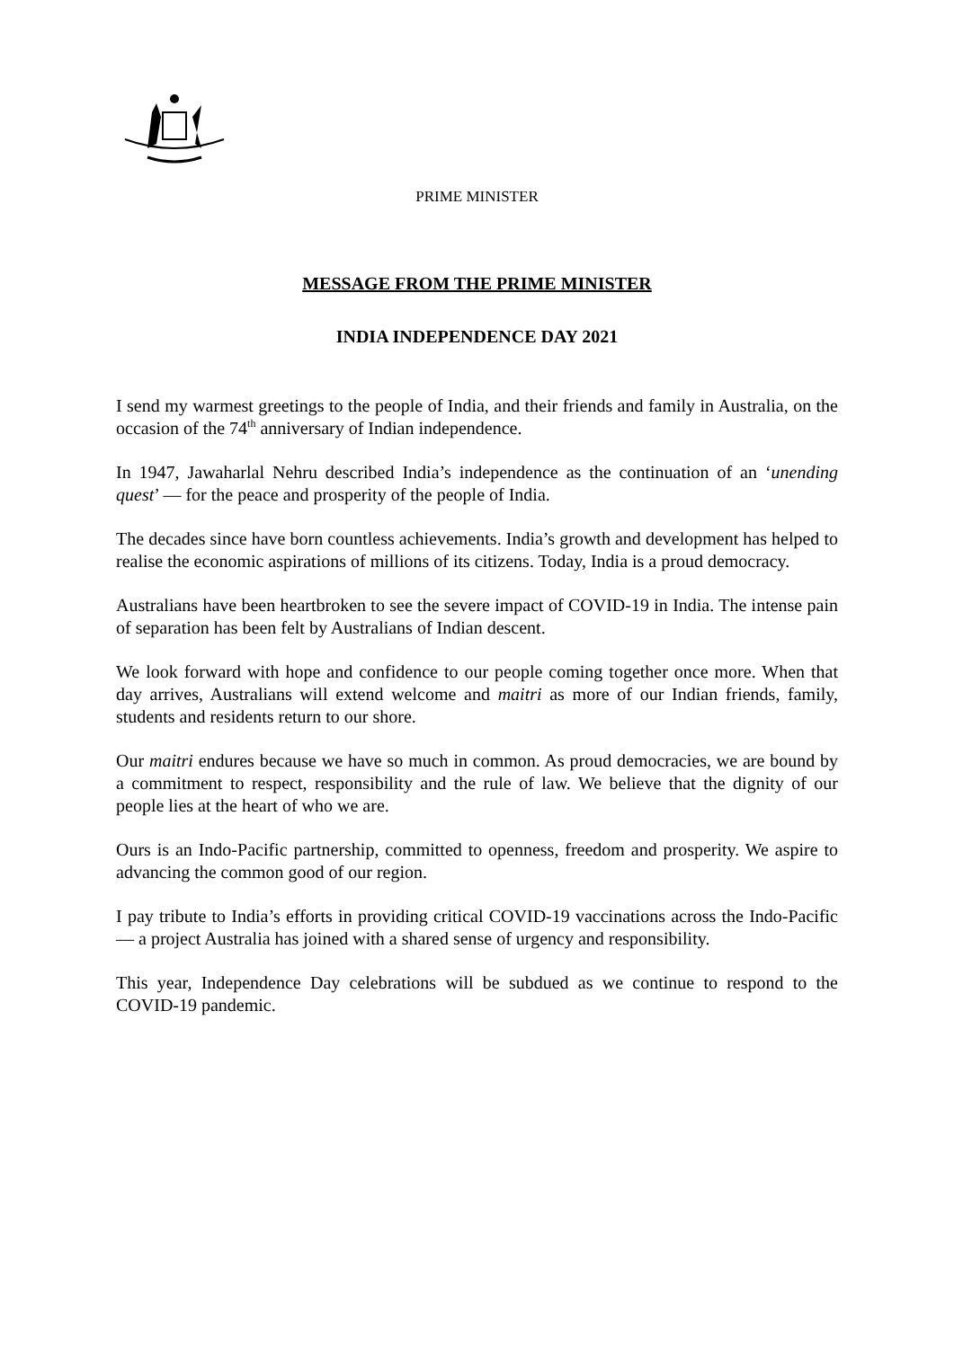PRIME MINISTER
MESSAGE FROM THE PRIME MINISTER
INDIA INDEPENDENCE DAY 2021
I send my warmest greetings to the people of India, and their friends and family in Australia, on the occasion of the 74<sup>th</sup> anniversary of Indian independence.
In 1947, Jawaharlal Nehru described India’s independence as the continuation of an ‘unending quest’ — for the peace and prosperity of the people of India.
The decades since have born countless achievements. India’s growth and development has helped to realise the economic aspirations of millions of its citizens. Today, India is a proud democracy.
Australians have been heartbroken to see the severe impact of COVID-19 in India. The intense pain of separation has been felt by Australians of Indian descent.
We look forward with hope and confidence to our people coming together once more. When that day arrives, Australians will extend welcome and maitri as more of our Indian friends, family, students and residents return to our shore.
Our maitri endures because we have so much in common. As proud democracies, we are bound by a commitment to respect, responsibility and the rule of law. We believe that the dignity of our people lies at the heart of who we are.
Ours is an Indo-Pacific partnership, committed to openness, freedom and prosperity. We aspire to advancing the common good of our region.
I pay tribute to India’s efforts in providing critical COVID-19 vaccinations across the Indo-Pacific — a project Australia has joined with a shared sense of urgency and responsibility.
This year, Independence Day celebrations will be subdued as we continue to respond to the COVID-19 pandemic.